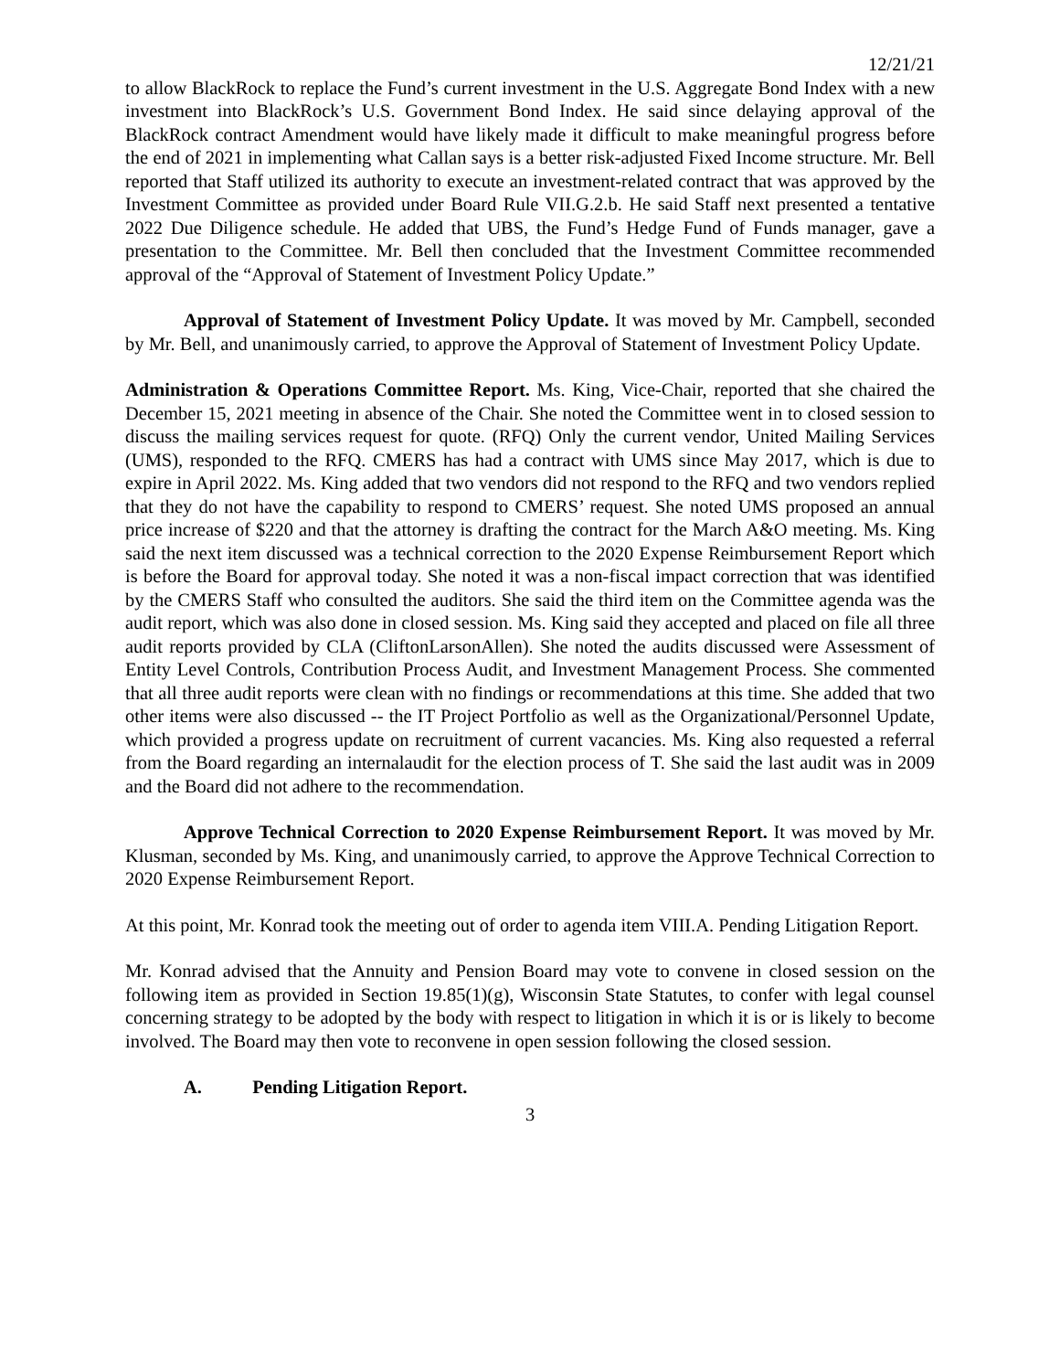12/21/21
to allow BlackRock to replace the Fund’s current investment in the U.S. Aggregate Bond Index with a new investment into BlackRock’s U.S. Government Bond Index. He said since delaying approval of the BlackRock contract Amendment would have likely made it difficult to make meaningful progress before the end of 2021 in implementing what Callan says is a better risk-adjusted Fixed Income structure. Mr. Bell reported that Staff utilized its authority to execute an investment-related contract that was approved by the Investment Committee as provided under Board Rule VII.G.2.b. He said Staff next presented a tentative 2022 Due Diligence schedule. He added that UBS, the Fund’s Hedge Fund of Funds manager, gave a presentation to the Committee. Mr. Bell then concluded that the Investment Committee recommended approval of the “Approval of Statement of Investment Policy Update.”
Approval of Statement of Investment Policy Update. It was moved by Mr. Campbell, seconded by Mr. Bell, and unanimously carried, to approve the Approval of Statement of Investment Policy Update.
Administration & Operations Committee Report. Ms. King, Vice-Chair, reported that she chaired the December 15, 2021 meeting in absence of the Chair. She noted the Committee went in to closed session to discuss the mailing services request for quote. (RFQ) Only the current vendor, United Mailing Services (UMS), responded to the RFQ. CMERS has had a contract with UMS since May 2017, which is due to expire in April 2022. Ms. King added that two vendors did not respond to the RFQ and two vendors replied that they do not have the capability to respond to CMERS’ request. She noted UMS proposed an annual price increase of $220 and that the attorney is drafting the contract for the March A&O meeting. Ms. King said the next item discussed was a technical correction to the 2020 Expense Reimbursement Report which is before the Board for approval today. She noted it was a non-fiscal impact correction that was identified by the CMERS Staff who consulted the auditors. She said the third item on the Committee agenda was the audit report, which was also done in closed session. Ms. King said they accepted and placed on file all three audit reports provided by CLA (CliftonLarsonAllen). She noted the audits discussed were Assessment of Entity Level Controls, Contribution Process Audit, and Investment Management Process. She commented that all three audit reports were clean with no findings or recommendations at this time. She added that two other items were also discussed -- the IT Project Portfolio as well as the Organizational/Personnel Update, which provided a progress update on recruitment of current vacancies. Ms. King also requested a referral from the Board regarding an internalaudit for the election process of T. She said the last audit was in 2009 and the Board did not adhere to the recommendation.
Approve Technical Correction to 2020 Expense Reimbursement Report. It was moved by Mr. Klusman, seconded by Ms. King, and unanimously carried, to approve the Approve Technical Correction to 2020 Expense Reimbursement Report.
At this point, Mr. Konrad took the meeting out of order to agenda item VIII.A. Pending Litigation Report.
Mr. Konrad advised that the Annuity and Pension Board may vote to convene in closed session on the following item as provided in Section 19.85(1)(g), Wisconsin State Statutes, to confer with legal counsel concerning strategy to be adopted by the body with respect to litigation in which it is or is likely to become involved. The Board may then vote to reconvene in open session following the closed session.
A. Pending Litigation Report.
3